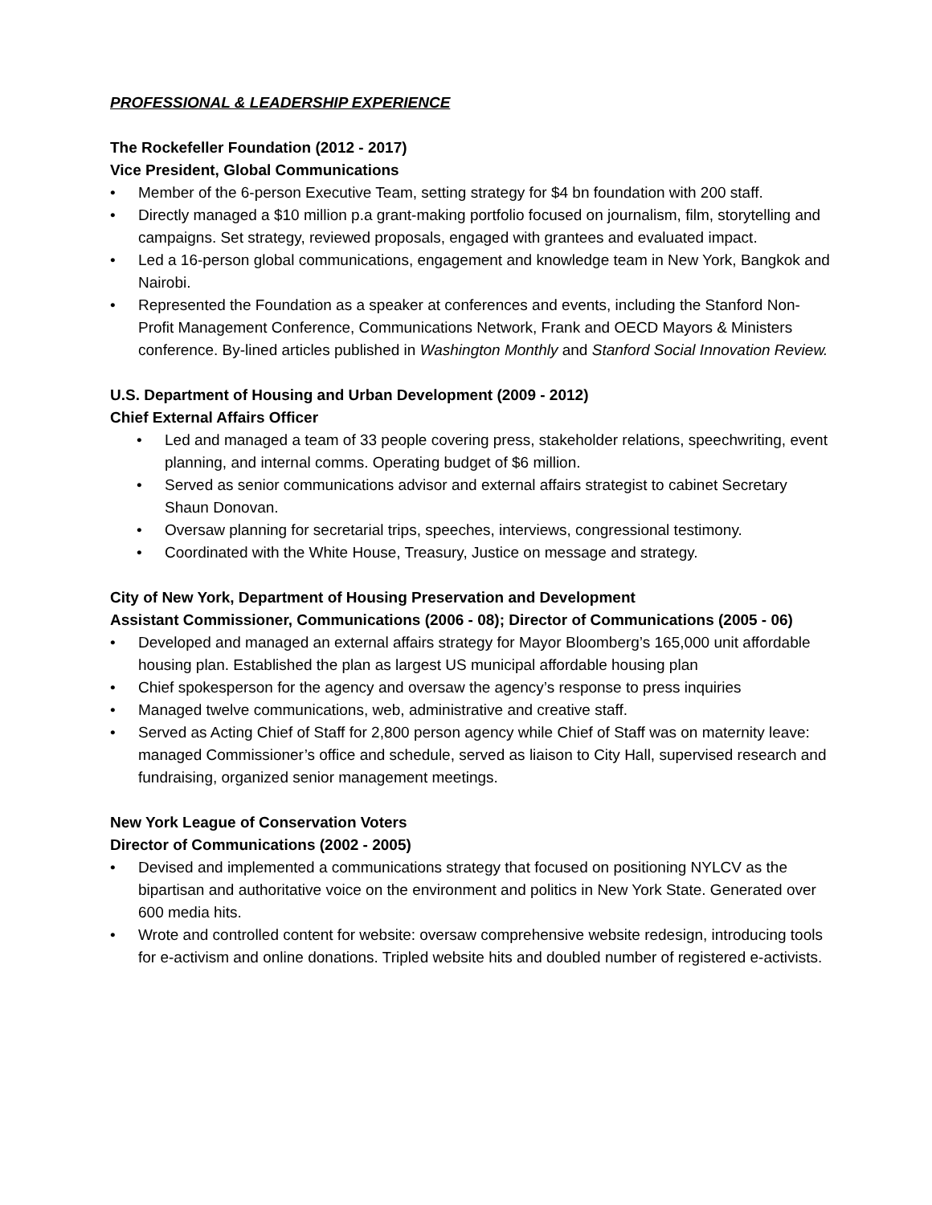PROFESSIONAL & LEADERSHIP EXPERIENCE
The Rockefeller Foundation (2012 - 2017)
Vice President, Global Communications
• Member of the 6-person Executive Team, setting strategy for $4 bn foundation with 200 staff.
• Directly managed a $10 million p.a grant-making portfolio focused on journalism, film, storytelling and campaigns. Set strategy, reviewed proposals, engaged with grantees and evaluated impact.
• Led a 16-person global communications, engagement and knowledge team in New York, Bangkok and Nairobi.
• Represented the Foundation as a speaker at conferences and events, including the Stanford Non-Profit Management Conference, Communications Network, Frank and OECD Mayors & Ministers conference. By-lined articles published in Washington Monthly and Stanford Social Innovation Review.
U.S. Department of Housing and Urban Development (2009 - 2012)
Chief External Affairs Officer
• Led and managed a team of 33 people covering press, stakeholder relations, speechwriting, event planning, and internal comms. Operating budget of $6 million.
• Served as senior communications advisor and external affairs strategist to cabinet Secretary Shaun Donovan.
• Oversaw planning for secretarial trips, speeches, interviews, congressional testimony.
• Coordinated with the White House, Treasury, Justice on message and strategy.
City of New York, Department of Housing Preservation and Development
Assistant Commissioner, Communications (2006 - 08); Director of Communications (2005 - 06)
• Developed and managed an external affairs strategy for Mayor Bloomberg’s 165,000 unit affordable housing plan. Established the plan as largest US municipal affordable housing plan
• Chief spokesperson for the agency and oversaw the agency’s response to press inquiries
• Managed twelve communications, web, administrative and creative staff.
• Served as Acting Chief of Staff for 2,800 person agency while Chief of Staff was on maternity leave: managed Commissioner’s office and schedule, served as liaison to City Hall, supervised research and fundraising, organized senior management meetings.
New York League of Conservation Voters
Director of Communications (2002 - 2005)
• Devised and implemented a communications strategy that focused on positioning NYLCV as the bipartisan and authoritative voice on the environment and politics in New York State. Generated over 600 media hits.
• Wrote and controlled content for website: oversaw comprehensive website redesign, introducing tools for e-activism and online donations. Tripled website hits and doubled number of registered e-activists.